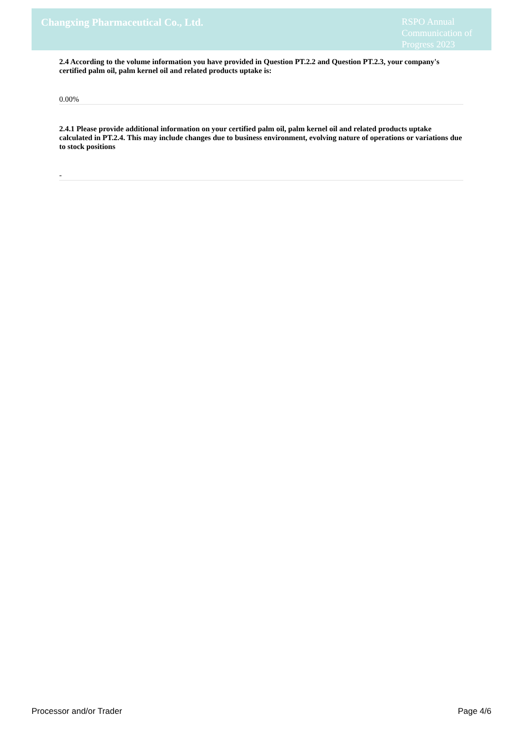Changxing Pharmaceutical Co., Ltd.
RSPO Annual Communication of Progress 2023
2.4 According to the volume information you have provided in Question PT.2.2 and Question PT.2.3, your company's certified palm oil, palm kernel oil and related products uptake is:
0.00%
2.4.1 Please provide additional information on your certified palm oil, palm kernel oil and related products uptake calculated in PT.2.4. This may include changes due to business environment, evolving nature of operations or variations due to stock positions
-
Processor and/or Trader Page 4/6